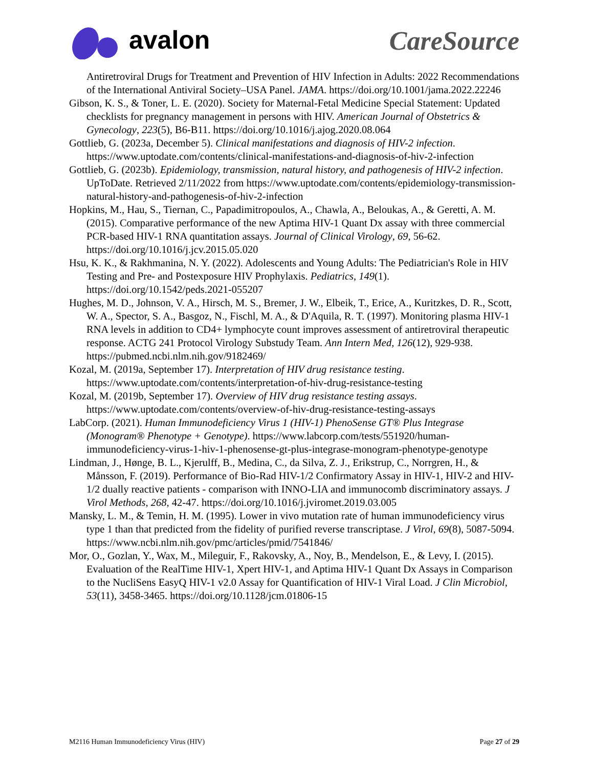avalon
CareSource
Antiretroviral Drugs for Treatment and Prevention of HIV Infection in Adults: 2022 Recommendations of the International Antiviral Society–USA Panel. JAMA. https://doi.org/10.1001/jama.2022.22246
Gibson, K. S., & Toner, L. E. (2020). Society for Maternal-Fetal Medicine Special Statement: Updated checklists for pregnancy management in persons with HIV. American Journal of Obstetrics & Gynecology, 223(5), B6-B11. https://doi.org/10.1016/j.ajog.2020.08.064
Gottlieb, G. (2023a, December 5). Clinical manifestations and diagnosis of HIV-2 infection. https://www.uptodate.com/contents/clinical-manifestations-and-diagnosis-of-hiv-2-infection
Gottlieb, G. (2023b). Epidemiology, transmission, natural history, and pathogenesis of HIV-2 infection. UpToDate. Retrieved 2/11/2022 from https://www.uptodate.com/contents/epidemiology-transmission-natural-history-and-pathogenesis-of-hiv-2-infection
Hopkins, M., Hau, S., Tiernan, C., Papadimitropoulos, A., Chawla, A., Beloukas, A., & Geretti, A. M. (2015). Comparative performance of the new Aptima HIV-1 Quant Dx assay with three commercial PCR-based HIV-1 RNA quantitation assays. Journal of Clinical Virology, 69, 56-62. https://doi.org/10.1016/j.jcv.2015.05.020
Hsu, K. K., & Rakhmanina, N. Y. (2022). Adolescents and Young Adults: The Pediatrician's Role in HIV Testing and Pre- and Postexposure HIV Prophylaxis. Pediatrics, 149(1). https://doi.org/10.1542/peds.2021-055207
Hughes, M. D., Johnson, V. A., Hirsch, M. S., Bremer, J. W., Elbeik, T., Erice, A., Kuritzkes, D. R., Scott, W. A., Spector, S. A., Basgoz, N., Fischl, M. A., & D'Aquila, R. T. (1997). Monitoring plasma HIV-1 RNA levels in addition to CD4+ lymphocyte count improves assessment of antiretroviral therapeutic response. ACTG 241 Protocol Virology Substudy Team. Ann Intern Med, 126(12), 929-938. https://pubmed.ncbi.nlm.nih.gov/9182469/
Kozal, M. (2019a, September 17). Interpretation of HIV drug resistance testing. https://www.uptodate.com/contents/interpretation-of-hiv-drug-resistance-testing
Kozal, M. (2019b, September 17). Overview of HIV drug resistance testing assays. https://www.uptodate.com/contents/overview-of-hiv-drug-resistance-testing-assays
LabCorp. (2021). Human Immunodeficiency Virus 1 (HIV-1) PhenoSense GT® Plus Integrase (Monogram® Phenotype + Genotype). https://www.labcorp.com/tests/551920/human-immunodeficiency-virus-1-hiv-1-phenosense-gt-plus-integrase-monogram-phenotype-genotype
Lindman, J., Hønge, B. L., Kjerulff, B., Medina, C., da Silva, Z. J., Erikstrup, C., Norrgren, H., & Månsson, F. (2019). Performance of Bio-Rad HIV-1/2 Confirmatory Assay in HIV-1, HIV-2 and HIV-1/2 dually reactive patients - comparison with INNO-LIA and immunocomb discriminatory assays. J Virol Methods, 268, 42-47. https://doi.org/10.1016/j.jviromet.2019.03.005
Mansky, L. M., & Temin, H. M. (1995). Lower in vivo mutation rate of human immunodeficiency virus type 1 than that predicted from the fidelity of purified reverse transcriptase. J Virol, 69(8), 5087-5094. https://www.ncbi.nlm.nih.gov/pmc/articles/pmid/7541846/
Mor, O., Gozlan, Y., Wax, M., Mileguir, F., Rakovsky, A., Noy, B., Mendelson, E., & Levy, I. (2015). Evaluation of the RealTime HIV-1, Xpert HIV-1, and Aptima HIV-1 Quant Dx Assays in Comparison to the NucliSens EasyQ HIV-1 v2.0 Assay for Quantification of HIV-1 Viral Load. J Clin Microbiol, 53(11), 3458-3465. https://doi.org/10.1128/jcm.01806-15
M2116 Human Immunodeficiency Virus (HIV) Page 27 of 29